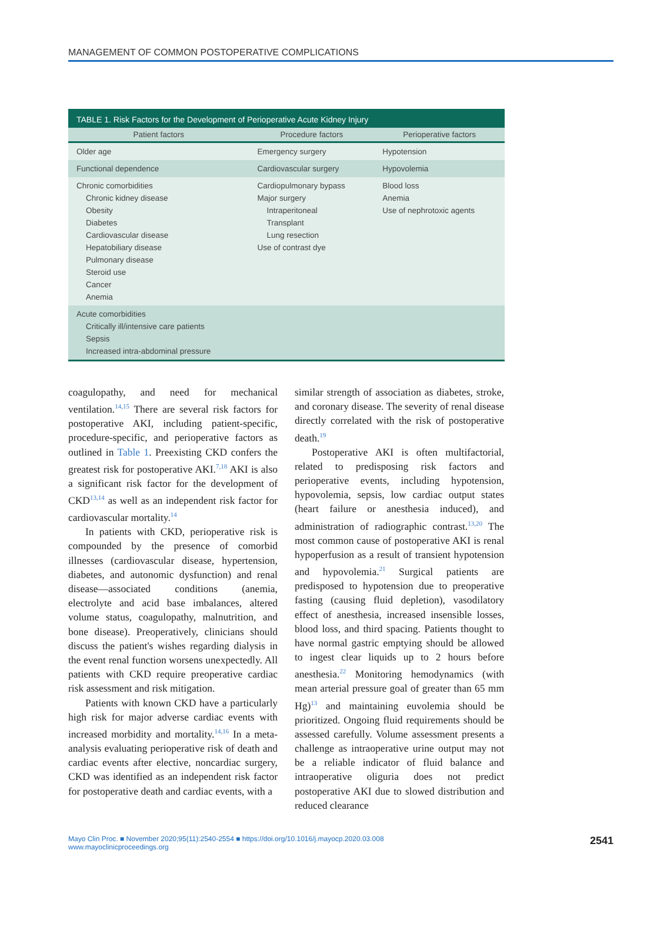MANAGEMENT OF COMMON POSTOPERATIVE COMPLICATIONS
TABLE 1. Risk Factors for the Development of Perioperative Acute Kidney Injury
| Patient factors | Procedure factors | Perioperative factors |
| --- | --- | --- |
| Older age | Emergency surgery | Hypotension |
| Functional dependence | Cardiovascular surgery | Hypovolemia |
| Chronic comorbidities Chronic kidney disease Obesity Diabetes Cardiovascular disease Hepatobiliary disease Pulmonary disease Steroid use Cancer Anemia | Cardiopulmonary bypass Major surgery Intraperitoneal Transplant Lung resection Use of contrast dye | Blood loss Anemia Use of nephrotoxic agents |
| Acute comorbidities Critically ill/intensive care patients Sepsis Increased intra-abdominal pressure | | |
coagulopathy, and need for mechanical ventilation.<sup>14,15</sup> There are several risk factors for postoperative AKI, including patient-specific, procedure-specific, and perioperative factors as outlined in Table 1. Preexisting CKD confers the greatest risk for postoperative AKI.<sup>7,18</sup> AKI is also a significant risk factor for the development of CKD<sup>13,14</sup> as well as an independent risk factor for cardiovascular mortality.<sup>14</sup>
In patients with CKD, perioperative risk is compounded by the presence of comorbid illnesses (cardiovascular disease, hypertension, diabetes, and autonomic dysfunction) and renal disease—associated conditions (anemia, electrolyte and acid base imbalances, altered volume status, coagulopathy, malnutrition, and bone disease). Preoperatively, clinicians should discuss the patient's wishes regarding dialysis in the event renal function worsens unexpectedly. All patients with CKD require preoperative cardiac risk assessment and risk mitigation.
Patients with known CKD have a particularly high risk for major adverse cardiac events with increased morbidity and mortality.<sup>14,16</sup> In a meta-analysis evaluating perioperative risk of death and cardiac events after elective, noncardiac surgery, CKD was identified as an independent risk factor for postoperative death and cardiac events, with a
similar strength of association as diabetes, stroke, and coronary disease. The severity of renal disease directly correlated with the risk of postoperative death.<sup>19</sup>
Postoperative AKI is often multifactorial, related to predisposing risk factors and perioperative events, including hypotension, hypovolemia, sepsis, low cardiac output states (heart failure or anesthesia induced), and administration of radiographic contrast.<sup>13,20</sup> The most common cause of postoperative AKI is renal hypoperfusion as a result of transient hypotension and hypovolemia.<sup>21</sup> Surgical patients are predisposed to hypotension due to preoperative fasting (causing fluid depletion), vasodilatory effect of anesthesia, increased insensible losses, blood loss, and third spacing. Patients thought to have normal gastric emptying should be allowed to ingest clear liquids up to 2 hours before anesthesia.<sup>22</sup> Monitoring hemodynamics (with mean arterial pressure goal of greater than 65 mm Hg)<sup>13</sup> and maintaining euvolemia should be prioritized. Ongoing fluid requirements should be assessed carefully. Volume assessment presents a challenge as intraoperative urine output may not be a reliable indicator of fluid balance and intraoperative oliguria does not predict postoperative AKI due to slowed distribution and reduced clearance
Mayo Clin Proc. ■ November 2020;95(11):2540-2554 ■ https://doi.org/10.1016/j.mayocp.2020.03.008
www.mayoclinicproceedings.org
2541